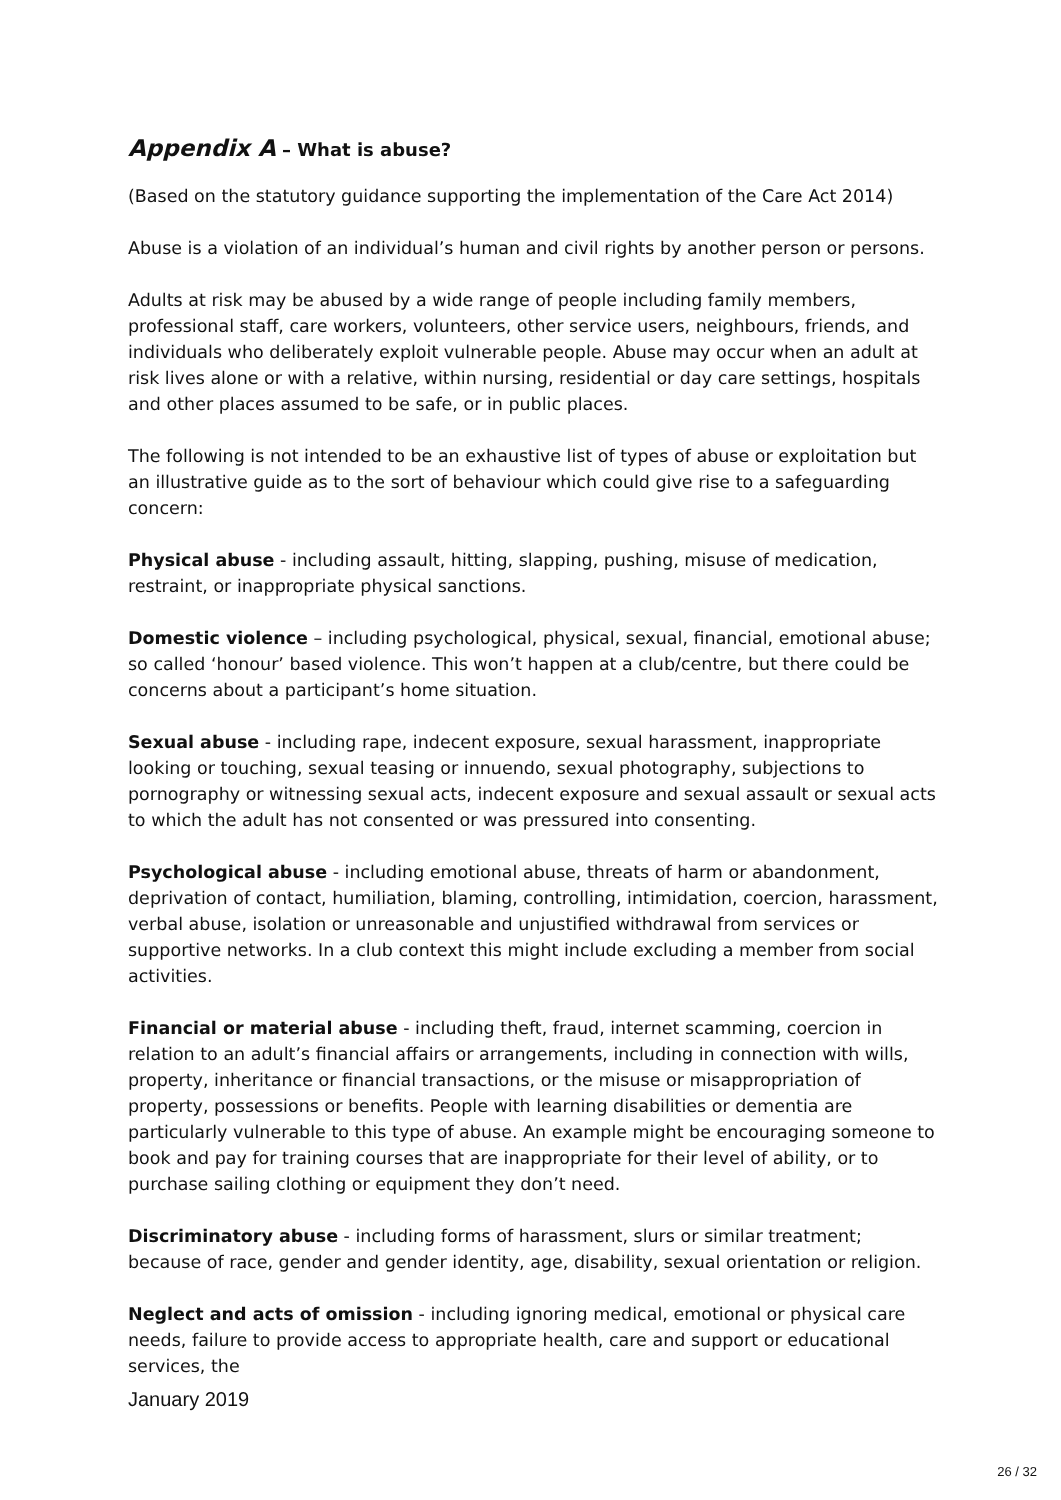Appendix A – What is abuse?
(Based on the statutory guidance supporting the implementation of the Care Act 2014)
Abuse is a violation of an individual’s human and civil rights by another person or persons.
Adults at risk may be abused by a wide range of people including family members, professional staff, care workers, volunteers, other service users, neighbours, friends, and individuals who deliberately exploit vulnerable people. Abuse may occur when an adult at risk lives alone or with a relative, within nursing, residential or day care settings, hospitals and other places assumed to be safe, or in public places.
The following is not intended to be an exhaustive list of types of abuse or exploitation but an illustrative guide as to the sort of behaviour which could give rise to a safeguarding concern:
Physical abuse - including assault, hitting, slapping, pushing, misuse of medication, restraint, or inappropriate physical sanctions.
Domestic violence – including psychological, physical, sexual, financial, emotional abuse; so called ‘honour’ based violence. This won’t happen at a club/centre, but there could be concerns about a participant’s home situation.
Sexual abuse - including rape, indecent exposure, sexual harassment, inappropriate looking or touching, sexual teasing or innuendo, sexual photography, subjections to pornography or witnessing sexual acts, indecent exposure and sexual assault or sexual acts to which the adult has not consented or was pressured into consenting.
Psychological abuse - including emotional abuse, threats of harm or abandonment, deprivation of contact, humiliation, blaming, controlling, intimidation, coercion, harassment, verbal abuse, isolation or unreasonable and unjustified withdrawal from services or supportive networks. In a club context this might include excluding a member from social activities.
Financial or material abuse - including theft, fraud, internet scamming, coercion in relation to an adult’s financial affairs or arrangements, including in connection with wills, property, inheritance or financial transactions, or the misuse or misappropriation of property, possessions or benefits. People with learning disabilities or dementia are particularly vulnerable to this type of abuse. An example might be encouraging someone to book and pay for training courses that are inappropriate for their level of ability, or to purchase sailing clothing or equipment they don’t need.
Discriminatory abuse - including forms of harassment, slurs or similar treatment; because of race, gender and gender identity, age, disability, sexual orientation or religion.
Neglect and acts of omission - including ignoring medical, emotional or physical care needs, failure to provide access to appropriate health, care and support or educational services, the
January 2019
26 / 32